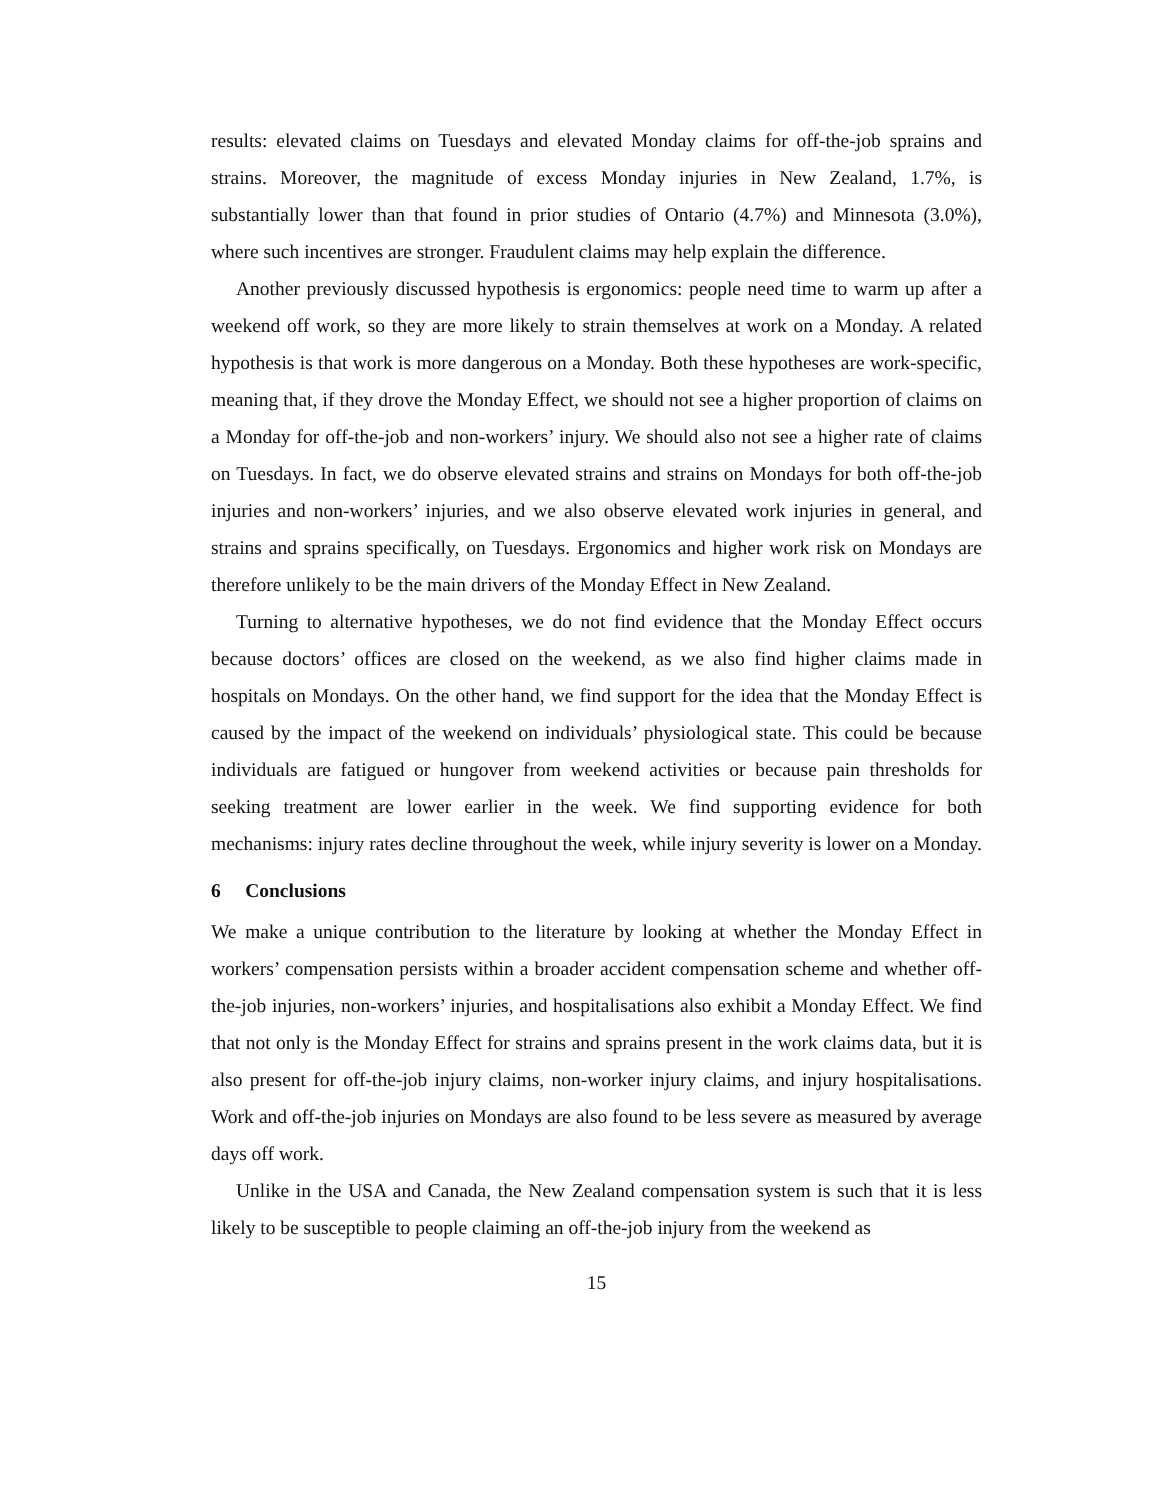results: elevated claims on Tuesdays and elevated Monday claims for off-the-job sprains and strains. Moreover, the magnitude of excess Monday injuries in New Zealand, 1.7%, is substantially lower than that found in prior studies of Ontario (4.7%) and Minnesota (3.0%), where such incentives are stronger. Fraudulent claims may help explain the difference.
Another previously discussed hypothesis is ergonomics: people need time to warm up after a weekend off work, so they are more likely to strain themselves at work on a Monday. A related hypothesis is that work is more dangerous on a Monday. Both these hypotheses are work-specific, meaning that, if they drove the Monday Effect, we should not see a higher proportion of claims on a Monday for off-the-job and non-workers’ injury. We should also not see a higher rate of claims on Tuesdays. In fact, we do observe elevated strains and strains on Mondays for both off-the-job injuries and non-workers’ injuries, and we also observe elevated work injuries in general, and strains and sprains specifically, on Tuesdays. Ergonomics and higher work risk on Mondays are therefore unlikely to be the main drivers of the Monday Effect in New Zealand.
Turning to alternative hypotheses, we do not find evidence that the Monday Effect occurs because doctors’ offices are closed on the weekend, as we also find higher claims made in hospitals on Mondays. On the other hand, we find support for the idea that the Monday Effect is caused by the impact of the weekend on individuals’ physiological state. This could be because individuals are fatigued or hungover from weekend activities or because pain thresholds for seeking treatment are lower earlier in the week. We find supporting evidence for both mechanisms: injury rates decline throughout the week, while injury severity is lower on a Monday.
6 Conclusions
We make a unique contribution to the literature by looking at whether the Monday Effect in workers’ compensation persists within a broader accident compensation scheme and whether off-the-job injuries, non-workers’ injuries, and hospitalisations also exhibit a Monday Effect. We find that not only is the Monday Effect for strains and sprains present in the work claims data, but it is also present for off-the-job injury claims, non-worker injury claims, and injury hospitalisations. Work and off-the-job injuries on Mondays are also found to be less severe as measured by average days off work.
Unlike in the USA and Canada, the New Zealand compensation system is such that it is less likely to be susceptible to people claiming an off-the-job injury from the weekend as
15